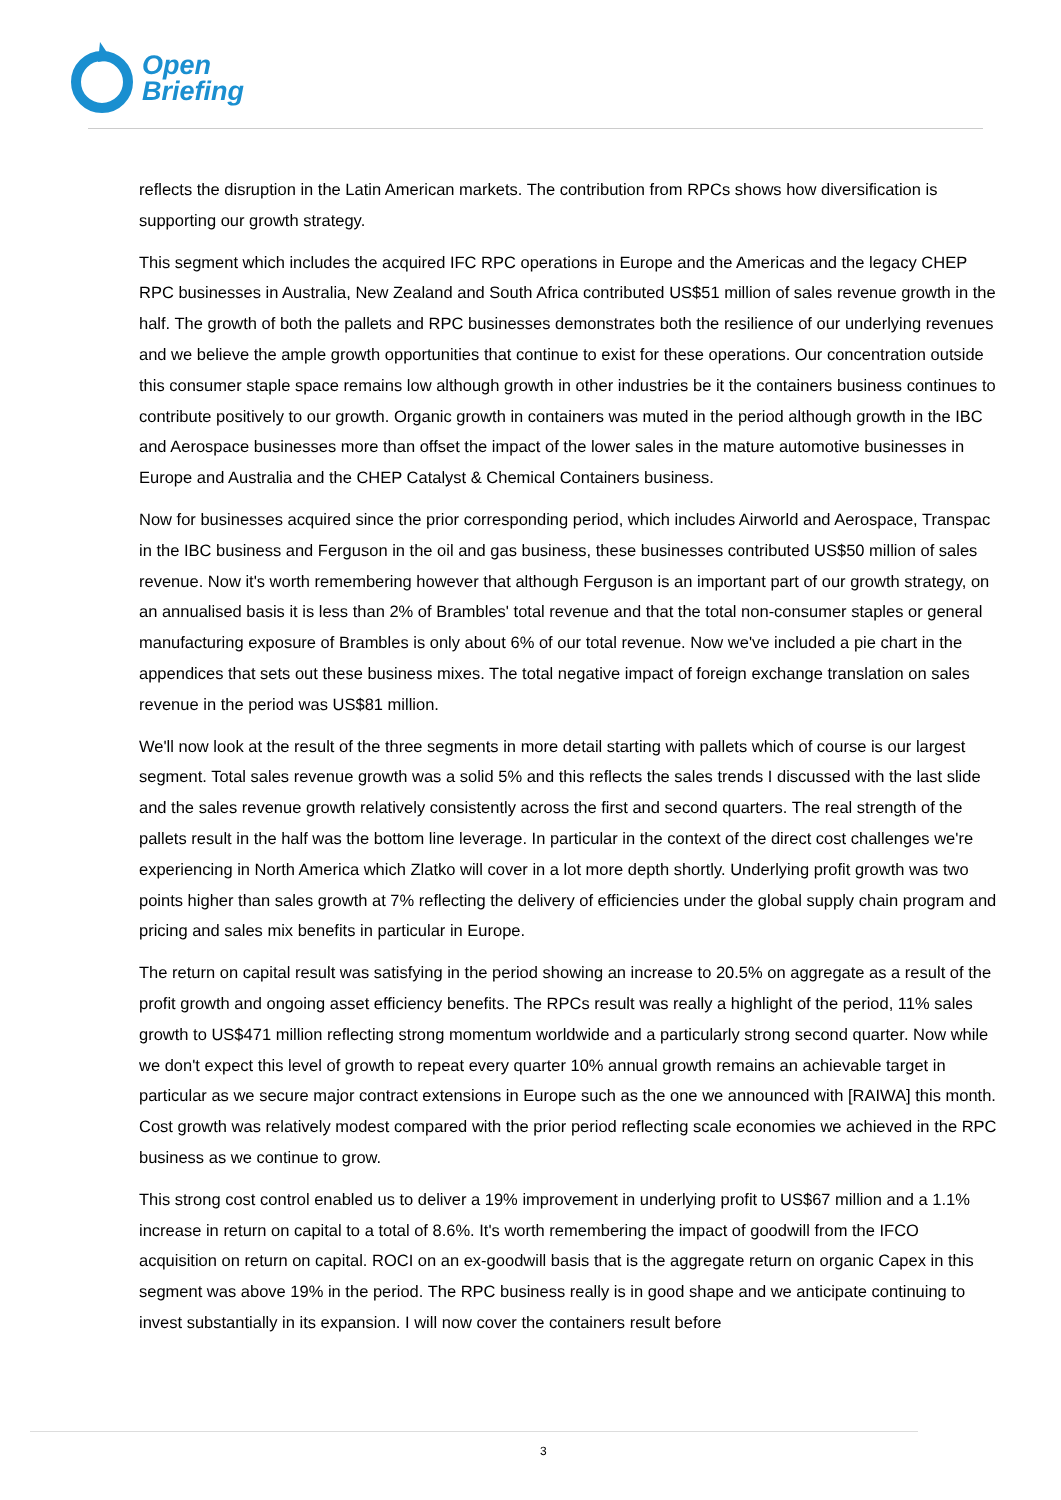Open
Briefing
reflects the disruption in the Latin American markets. The contribution from RPCs shows how diversification is supporting our growth strategy.
This segment which includes the acquired IFC RPC operations in Europe and the Americas and the legacy CHEP RPC businesses in Australia, New Zealand and South Africa contributed US$51 million of sales revenue growth in the half. The growth of both the pallets and RPC businesses demonstrates both the resilience of our underlying revenues and we believe the ample growth opportunities that continue to exist for these operations. Our concentration outside this consumer staple space remains low although growth in other industries be it the containers business continues to contribute positively to our growth. Organic growth in containers was muted in the period although growth in the IBC and Aerospace businesses more than offset the impact of the lower sales in the mature automotive businesses in Europe and Australia and the CHEP Catalyst & Chemical Containers business.
Now for businesses acquired since the prior corresponding period, which includes Airworld and Aerospace, Transpac in the IBC business and Ferguson in the oil and gas business, these businesses contributed US$50 million of sales revenue. Now it's worth remembering however that although Ferguson is an important part of our growth strategy, on an annualised basis it is less than 2% of Brambles' total revenue and that the total non-consumer staples or general manufacturing exposure of Brambles is only about 6% of our total revenue. Now we've included a pie chart in the appendices that sets out these business mixes. The total negative impact of foreign exchange translation on sales revenue in the period was US$81 million.
We'll now look at the result of the three segments in more detail starting with pallets which of course is our largest segment. Total sales revenue growth was a solid 5% and this reflects the sales trends I discussed with the last slide and the sales revenue growth relatively consistently across the first and second quarters. The real strength of the pallets result in the half was the bottom line leverage. In particular in the context of the direct cost challenges we're experiencing in North America which Zlatko will cover in a lot more depth shortly. Underlying profit growth was two points higher than sales growth at 7% reflecting the delivery of efficiencies under the global supply chain program and pricing and sales mix benefits in particular in Europe.
The return on capital result was satisfying in the period showing an increase to 20.5% on aggregate as a result of the profit growth and ongoing asset efficiency benefits. The RPCs result was really a highlight of the period, 11% sales growth to US$471 million reflecting strong momentum worldwide and a particularly strong second quarter. Now while we don't expect this level of growth to repeat every quarter 10% annual growth remains an achievable target in particular as we secure major contract extensions in Europe such as the one we announced with [RAIWA] this month. Cost growth was relatively modest compared with the prior period reflecting scale economies we achieved in the RPC business as we continue to grow.
This strong cost control enabled us to deliver a 19% improvement in underlying profit to US$67 million and a 1.1% increase in return on capital to a total of 8.6%. It's worth remembering the impact of goodwill from the IFCO acquisition on return on capital. ROCI on an ex-goodwill basis that is the aggregate return on organic Capex in this segment was above 19% in the period. The RPC business really is in good shape and we anticipate continuing to invest substantially in its expansion. I will now cover the containers result before
3